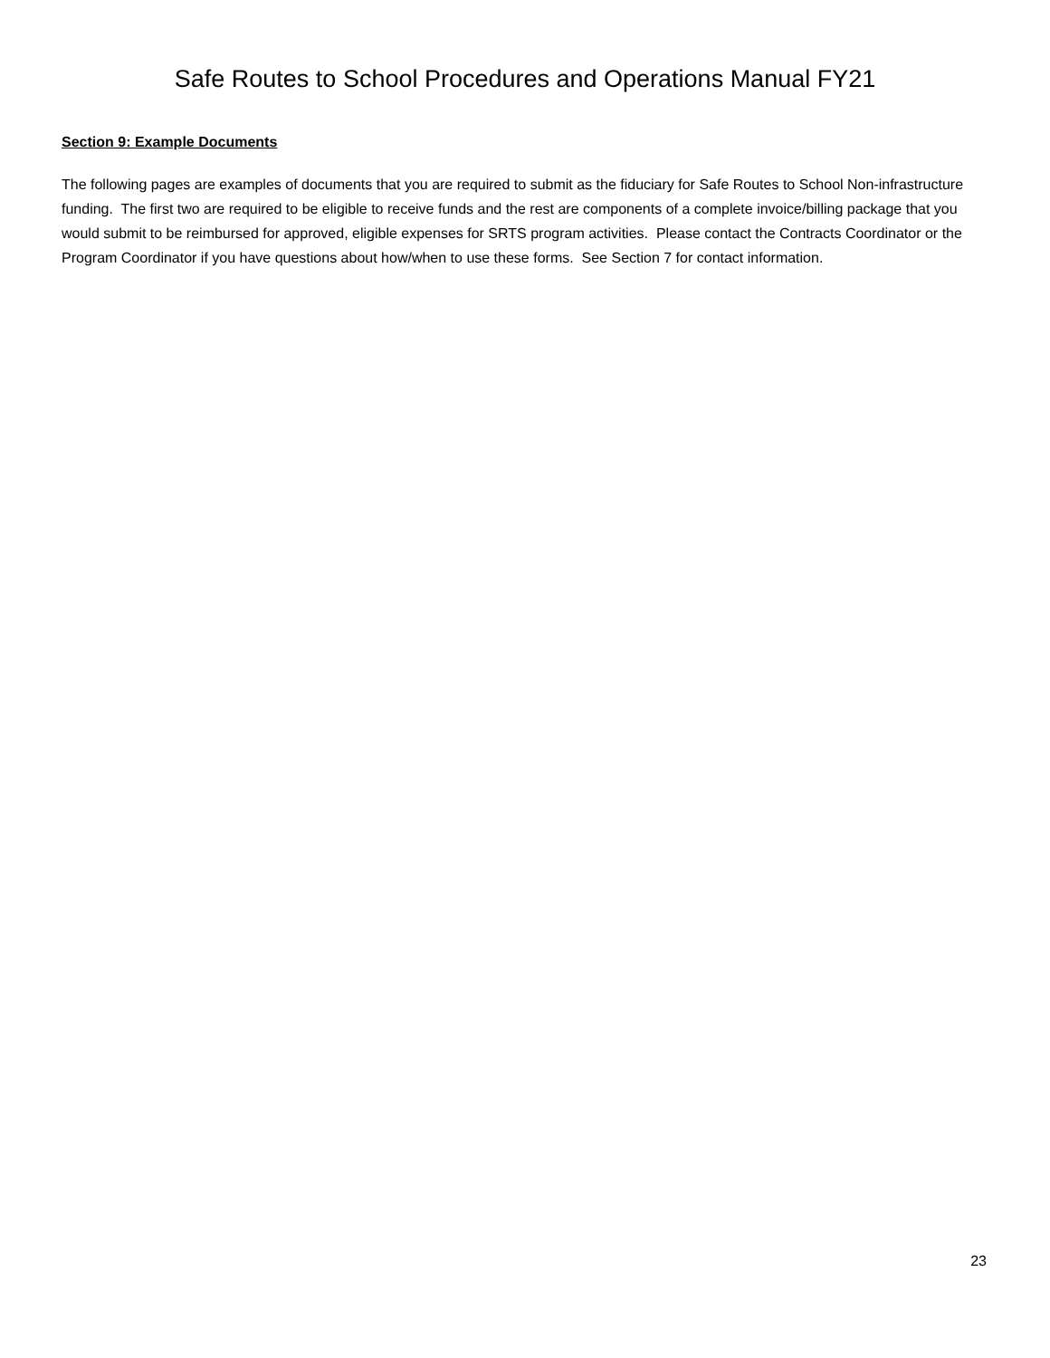Safe Routes to School Procedures and Operations Manual FY21
Section 9: Example Documents
The following pages are examples of documents that you are required to submit as the fiduciary for Safe Routes to School Non-infrastructure funding. The first two are required to be eligible to receive funds and the rest are components of a complete invoice/billing package that you would submit to be reimbursed for approved, eligible expenses for SRTS program activities. Please contact the Contracts Coordinator or the Program Coordinator if you have questions about how/when to use these forms. See Section 7 for contact information.
23